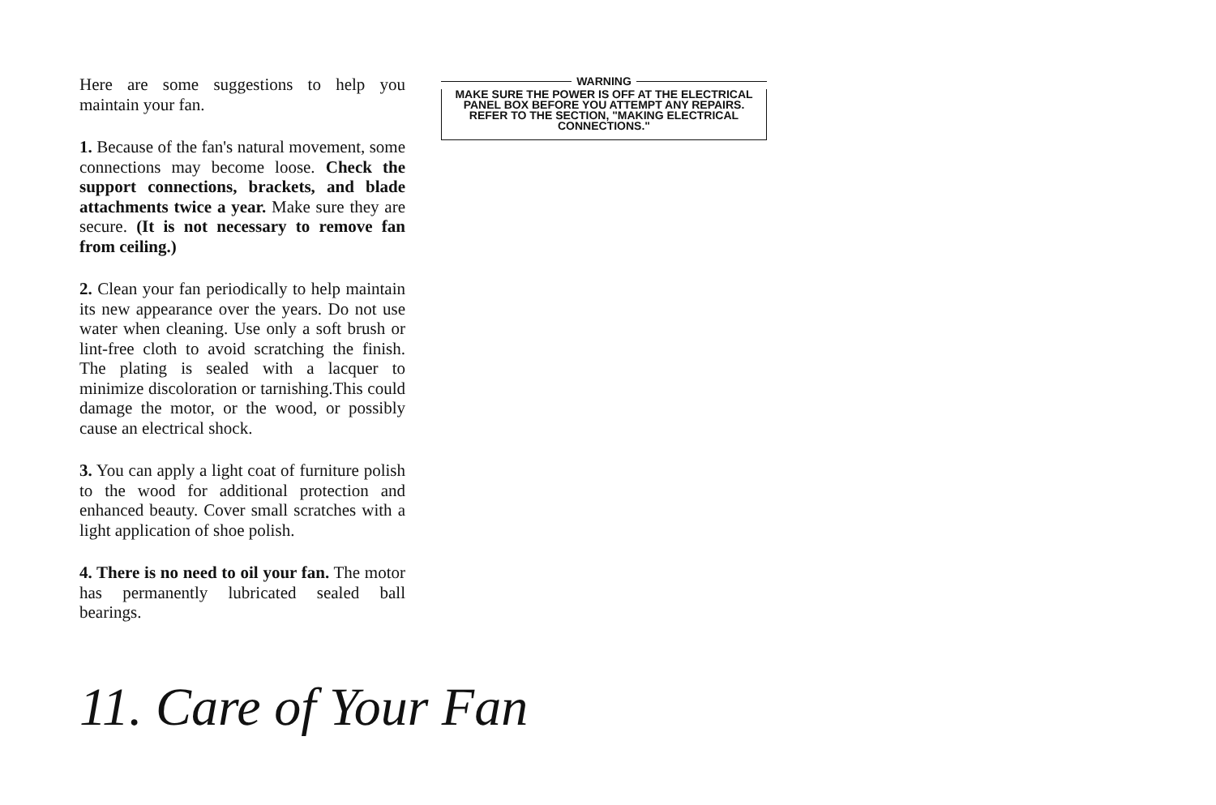Here are some suggestions to help you maintain your fan.
1. Because of the fan's natural movement, some connections may become loose. Check the support connections, brackets, and blade attachments twice a year. Make sure they are secure. (It is not necessary to remove fan from ceiling.)
2. Clean your fan periodically to help maintain its new appearance over the years. Do not use water when cleaning. Use only a soft brush or lint-free cloth to avoid scratching the finish. The plating is sealed with a lacquer to minimize discoloration or tarnishing.This could damage the motor, or the wood, or possibly cause an electrical shock.
3. You can apply a light coat of furniture polish to the wood for additional protection and enhanced beauty. Cover small scratches with a light application of shoe polish.
4. There is no need to oil your fan. The motor has permanently lubricated sealed ball bearings.
WARNING
MAKE SURE THE POWER IS OFF AT THE ELECTRICAL PANEL BOX BEFORE YOU ATTEMPT ANY REPAIRS. REFER TO THE SECTION, "MAKING ELECTRICAL CONNECTIONS."
11. Care of Your Fan